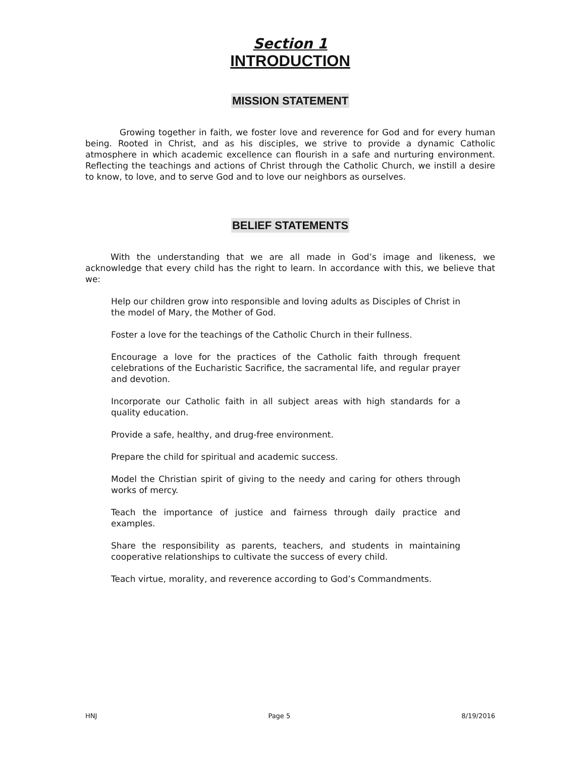Section 1
INTRODUCTION
MISSION STATEMENT
Growing together in faith, we foster love and reverence for God and for every human being. Rooted in Christ, and as his disciples, we strive to provide a dynamic Catholic atmosphere in which academic excellence can flourish in a safe and nurturing environment. Reflecting the teachings and actions of Christ through the Catholic Church, we instill a desire to know, to love, and to serve God and to love our neighbors as ourselves.
BELIEF STATEMENTS
With the understanding that we are all made in God’s image and likeness, we acknowledge that every child has the right to learn. In accordance with this, we believe that we:
Help our children grow into responsible and loving adults as Disciples of Christ in the model of Mary, the Mother of God.
Foster a love for the teachings of the Catholic Church in their fullness.
Encourage a love for the practices of the Catholic faith through frequent celebrations of the Eucharistic Sacrifice, the sacramental life, and regular prayer and devotion.
Incorporate our Catholic faith in all subject areas with high standards for a quality education.
Provide a safe, healthy, and drug-free environment.
Prepare the child for spiritual and academic success.
Model the Christian spirit of giving to the needy and caring for others through works of mercy.
Teach the importance of justice and fairness through daily practice and examples.
Share the responsibility as parents, teachers, and students in maintaining cooperative relationships to cultivate the success of every child.
Teach virtue, morality, and reverence according to God’s Commandments.
HNJ Page 5 8/19/2016